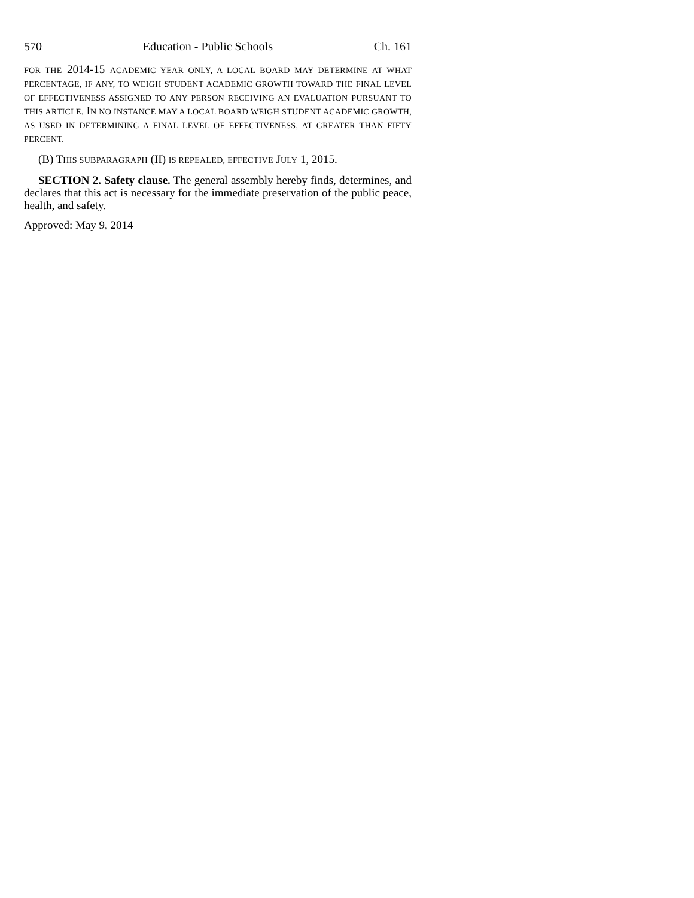570 Education - Public Schools Ch. 161
FOR THE 2014-15 ACADEMIC YEAR ONLY, A LOCAL BOARD MAY DETERMINE AT WHAT PERCENTAGE, IF ANY, TO WEIGH STUDENT ACADEMIC GROWTH TOWARD THE FINAL LEVEL OF EFFECTIVENESS ASSIGNED TO ANY PERSON RECEIVING AN EVALUATION PURSUANT TO THIS ARTICLE. IN NO INSTANCE MAY A LOCAL BOARD WEIGH STUDENT ACADEMIC GROWTH, AS USED IN DETERMINING A FINAL LEVEL OF EFFECTIVENESS, AT GREATER THAN FIFTY PERCENT.
(B) THIS SUBPARAGRAPH (II) IS REPEALED, EFFECTIVE JULY 1, 2015.
SECTION 2. Safety clause. The general assembly hereby finds, determines, and declares that this act is necessary for the immediate preservation of the public peace, health, and safety.
Approved: May 9, 2014